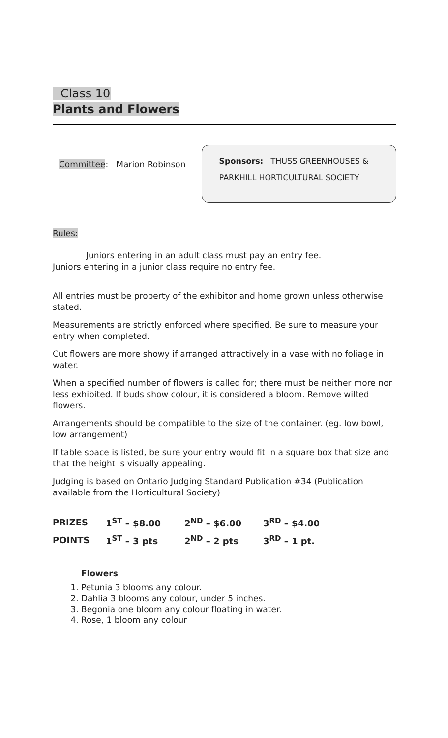Class 10
Plants and Flowers
Committee: Marion Robinson
Sponsors: THUSS GREENHOUSES &
PARKHILL HORTICULTURAL SOCIETY
Rules:
Juniors entering in an adult class must pay an entry fee.
Juniors entering in a junior class require no entry fee.
All entries must be property of the exhibitor and home grown unless otherwise stated.
Measurements are strictly enforced where specified. Be sure to measure your entry when completed.
Cut flowers are more showy if arranged attractively in a vase with no foliage in water.
When a specified number of flowers is called for; there must be neither more nor less exhibited. If buds show colour, it is considered a bloom. Remove wilted flowers.
Arrangements should be compatible to the size of the container. (eg. low bowl, low arrangement)
If table space is listed, be sure your entry would fit in a square box that size and that the height is visually appealing.
Judging is based on Ontario Judging Standard Publication #34 (Publication available from the Horticultural Society)
| PRIZES | 1<sup>ST</sup> – $8.00 | 2<sup>ND</sup> – $6.00 | 3<sup>RD</sup> – $4.00 |
| POINTS | 1<sup>ST</sup> – 3 pts | 2<sup>ND</sup> – 2 pts | 3<sup>RD</sup> – 1 pt. |
Flowers
1. Petunia 3 blooms any colour.
2. Dahlia 3 blooms any colour, under 5 inches.
3. Begonia one bloom any colour floating in water.
4. Rose, 1 bloom any colour